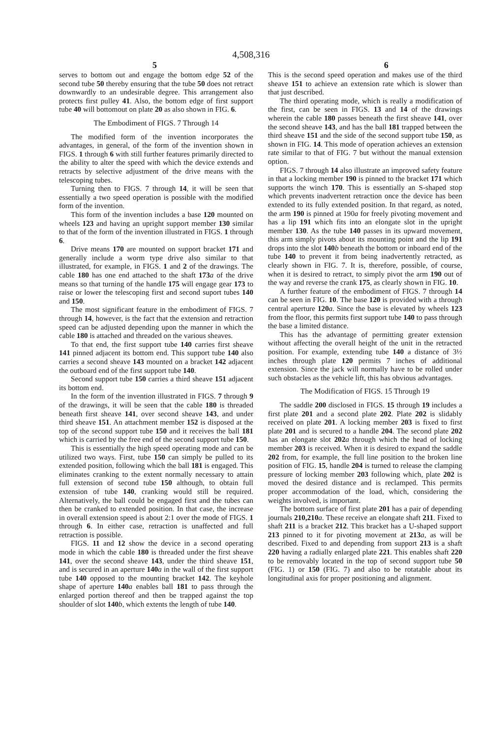4,508,316
5 6
serves to bottom out and engage the bottom edge 52 of the second tube 50 thereby ensuring that the tube 50 does not retract downwardly to an undesirable degree. This arrangement also protects first pulley 41. Also, the bottom edge of first support tube 40 will bottomout on plate 20 as also shown in FIG. 6.
The Embodiment of FIGS. 7 Through 14
The modified form of the invention incorporates the advantages, in general, of the form of the invention shown in FIGS. 1 through 6 with still further features primarily directed to the ability to alter the speed with which the device extends and retracts by selective adjustment of the drive means with the telescoping tubes.
Turning then to FIGS. 7 through 14, it will be seen that essentially a two speed operation is possible with the modified form of the invention.
This form of the invention includes a base 120 mounted on wheels 123 and having an upright support member 130 similar to that of the form of the invention illustrated in FIGS. 1 through 6.
Drive means 170 are mounted on support bracket 171 and generally include a worm type drive also similar to that illustrated, for example, in FIGS. 1 and 2 of the drawings. The cable 180 has one end attached to the shaft 173 a of the drive means so that turning of the handle 175 will engage gear 173 to raise or lower the telescoping first and second suport tubes 140 and 150.
The most significant feature in the embodiment of FIGS. 7 through 14, however, is the fact that the extension and retraction speed can be adjusted depending upon the manner in which the cable 180 is attached and threaded on the various sheaves.
To that end, the first support tube 140 carries first sheave 141 pinned adjacent its bottom end. This support tube 140 also carries a second sheave 143 mounted on a bracket 142 adjacent the outboard end of the first support tube 140.
Second support tube 150 carries a third sheave 151 adjacent its bottom end.
In the form of the invention illustrated in FIGS. 7 through 9 of the drawings, it will be seen that the cable 180 is threaded beneath first sheave 141, over second sheave 143, and under third sheave 151. An attachment member 152 is disposed at the top of the second support tube 150 and it receives the ball 181 which is carried by the free end of the second support tube 150.
This is essentially the high speed operating mode and can be utilized two ways. First, tube 150 can simply be pulled to its extended position, following which the ball 181 is engaged. This eliminates cranking to the extent normally necessary to attain full extension of second tube 150 although, to obtain full extension of tube 140, cranking would still be required. Alternatively, the ball could be engaged first and the tubes can then be cranked to extended position. In that case, the increase in overall extension speed is about 2:1 over the mode of FIGS. 1 through 6. In either case, retraction is unaffected and full retraction is possible.
FIGS. 11 and 12 show the device in a second operating mode in which the cable 180 is threaded under the first sheave 141, over the second sheave 143, under the third sheave 151, and is secured in an aperture 140 a in the wall of the first support tube 140 opposed to the mounting bracket 142. The keyhole shape of aperture 140 a enables ball 181 to pass through the enlarged portion thereof and then be trapped against the top shoulder of slot 140 b, which extents the length of tube 140.
This is the second speed operation and makes use of the third sheave 151 to achieve an extension rate which is slower than that just described.
The third operating mode, which is really a modification of the first, can be seen in FIGS. 13 and 14 of the drawings wherein the cable 180 passes beneath the first sheave 141, over the second sheave 143, and has the ball 181 trapped between the third sheave 151 and the side of the second support tube 150, as shown in FIG. 14. This mode of operation achieves an extension rate similar to that of FIG. 7 but without the manual extension option.
FIGS. 7 through 14 also illustrate an improved safety feature in that a locking member 190 is pinned to the bracket 171 which supports the winch 170. This is essentially an S-shaped stop which prevents inadvertent retraction once the device has been extended to its fully extended position. In that regard, as noted, the arm 190 is pinned at 190a for freely pivoting movement and has a lip 191 which fits into an elongate slot in the upright member 130. As the tube 140 passes in its upward movement, this arm simply pivots about its mounting point and the lip 191 drops into the slot 140 b beneath the bottom or inboard end of the tube 140 to prevent it from being inadvertently retracted, as clearly shown in FIG. 7. It is, therefore, possible, of course, when it is desired to retract, to simply pivot the arm 190 out of the way and reverse the crank 175, as clearly shown in FIG. 10.
A further feature of the embodiment of FIGS. 7 through 14 can be seen in FIG. 10. The base 120 is provided with a through central aperture 120 a. Since the base is elevated by wheels 123 from the floor, this permits first support tube 140 to pass through the base a limited distance.
This has the advantage of permitting greater extension without affecting the overall height of the unit in the retracted position. For example, extending tube 140 a distance of 3½ inches through plate 120 permits 7 inches of additional extension. Since the jack will normally have to be rolled under such obstacles as the vehicle lift, this has obvious advantages.
The Modification of FIGS. 15 Through 19
The saddle 200 disclosed in FIGS. 15 through 19 includes a first plate 201 and a second plate 202. Plate 202 is slidably received on plate 201. A locking member 203 is fixed to first plate 201 and is secured to a handle 204. The second plate 202 has an elongate slot 202 a through which the head of locking member 203 is received. When it is desired to expand the saddle 202 from, for example, the full line position to the broken line position of FIG. 15, handle 204 is turned to release the clamping pressure of locking member 203 following which, plate 202 is moved the desired distance and is reclamped. This permits proper accommodation of the load, which, considering the weights involved, is important.
The bottom surface of first plate 201 has a pair of depending journals 210,210 a. These receive an elongate shaft 211. Fixed to shaft 211 is a bracket 212. This bracket has a U-shaped support 213 pinned to it for pivoting movement at 213 a, as will be described. Fixed to and depending from support 213 is a shaft 220 having a radially enlarged plate 221. This enables shaft 220 to be removably located in the top of second support tube 50 (FIG. 1) or 150 (FIG. 7) and also to be rotatable about its longitudinal axis for proper positioning and alignment.